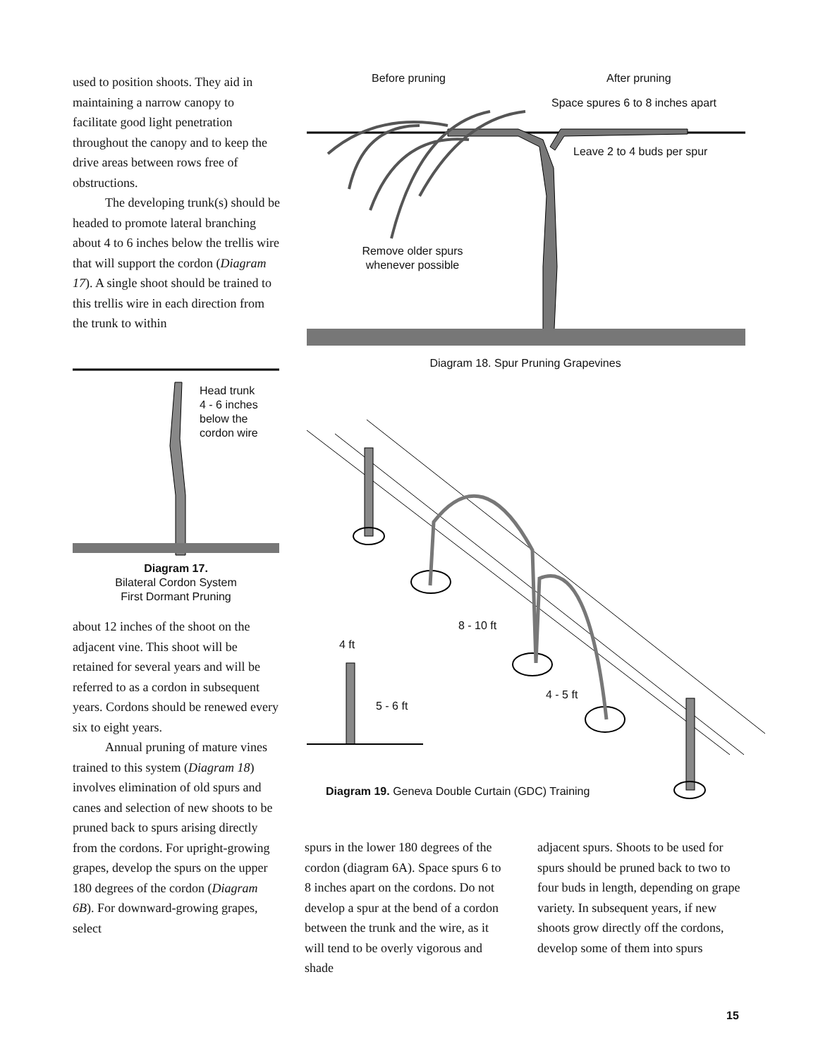used to position shoots. They aid in maintaining a narrow canopy to facilitate good light penetration throughout the canopy and to keep the drive areas between rows free of obstructions.
The developing trunk(s) should be headed to promote lateral branching about 4 to 6 inches below the trellis wire that will support the cordon (Diagram 17). A single shoot should be trained to this trellis wire in each direction from the trunk to within
Head trunk
4 - 6 inches
below the
cordon wire
Diagram 17.
Bilateral Cordon System
First Dormant Pruning
about 12 inches of the shoot on the adjacent vine. This shoot will be retained for several years and will be referred to as a cordon in subsequent years. Cordons should be renewed every six to eight years.
Annual pruning of mature vines trained to this system (Diagram 18) involves elimination of old spurs and canes and selection of new shoots to be pruned back to spurs arising directly from the cordons. For upright-growing grapes, develop the spurs on the upper 180 degrees of the cordon (Diagram 6B). For downward-growing grapes, select
Before pruning After pruning
Space spures 6 to 8 inches apart
Leave 2 to 4 buds per spur
Remove older spurs
whenever possible
Diagram 18. Spur Pruning Grapevines
8 - 10 ft
4 ft
4 - 5 ft
5 - 6 ft
Diagram 19. Geneva Double Curtain (GDC) Training
spurs in the lower 180 degrees of the cordon (diagram 6A). Space spurs 6 to 8 inches apart on the cordons. Do not develop a spur at the bend of a cordon between the trunk and the wire, as it will tend to be overly vigorous and shade
adjacent spurs. Shoots to be used for spurs should be pruned back to two to four buds in length, depending on grape variety. In subsequent years, if new shoots grow directly off the cordons, develop some of them into spurs
15